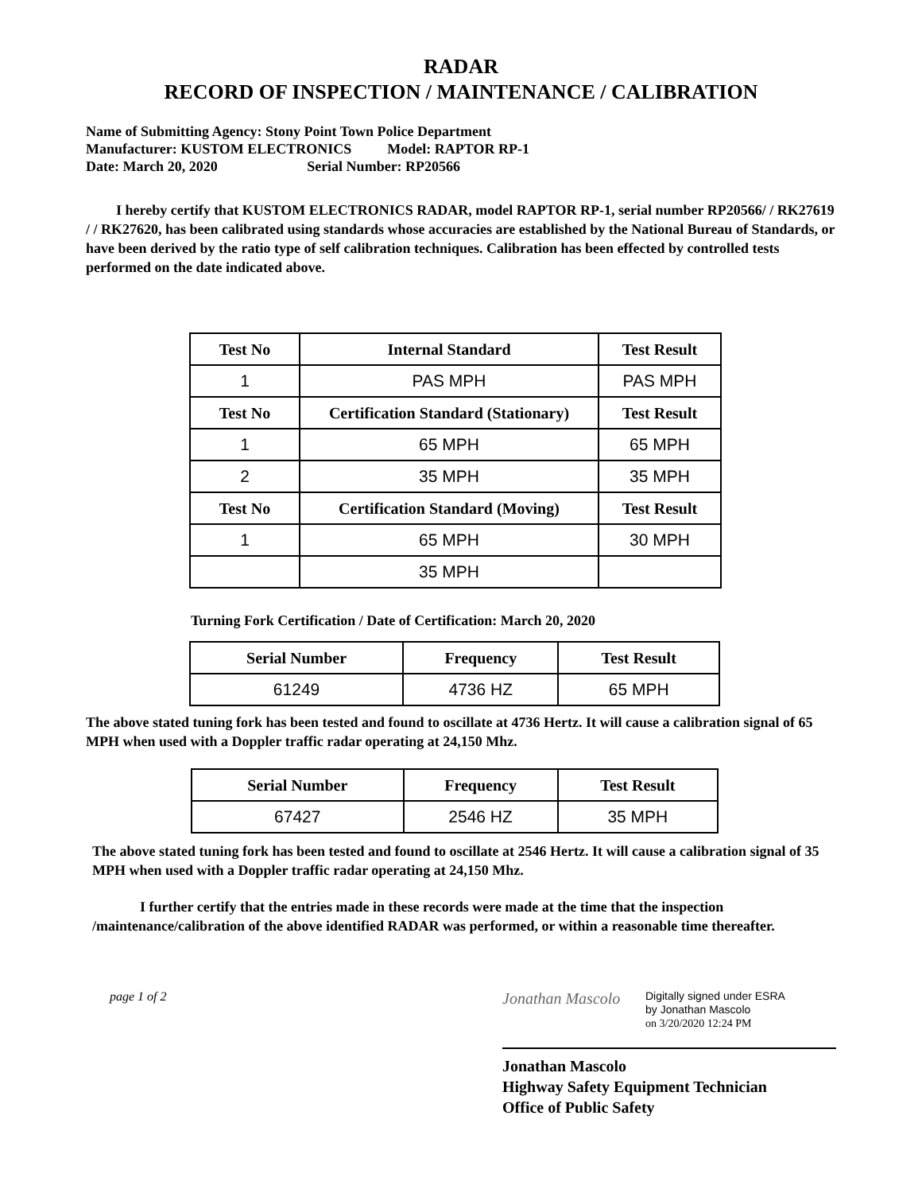RADAR
RECORD OF INSPECTION / MAINTENANCE / CALIBRATION
Name of Submitting Agency: Stony Point Town Police Department
Manufacturer: KUSTOM ELECTRONICS Model: RAPTOR RP-1
Date: March 20, 2020 Serial Number: RP20566
I hereby certify that KUSTOM ELECTRONICS RADAR, model RAPTOR RP-1, serial number RP20566/ / RK27619 / / RK27620, has been calibrated using standards whose accuracies are established by the National Bureau of Standards, or have been derived by the ratio type of self calibration techniques. Calibration has been effected by controlled tests performed on the date indicated above.
| Test No | Internal Standard | Test Result |
| --- | --- | --- |
| 1 | PAS MPH | PAS MPH |
| Test No | Certification Standard (Stationary) | Test Result |
| 1 | 65 MPH | 65 MPH |
| 2 | 35 MPH | 35 MPH |
| Test No | Certification Standard (Moving) | Test Result |
| 1 | 65 MPH | 30 MPH |
| | 35 MPH | |
Turning Fork Certification / Date of Certification: March 20, 2020
| Serial Number | Frequency | Test Result |
| --- | --- | --- |
| 61249 | 4736 HZ | 65 MPH |
The above stated tuning fork has been tested and found to oscillate at 4736 Hertz. It will cause a calibration signal of 65 MPH when used with a Doppler traffic radar operating at 24,150 Mhz.
| Serial Number | Frequency | Test Result |
| --- | --- | --- |
| 67427 | 2546 HZ | 35 MPH |
The above stated tuning fork has been tested and found to oscillate at 2546 Hertz. It will cause a calibration signal of 35 MPH when used with a Doppler traffic radar operating at 24,150 Mhz.
I further certify that the entries made in these records were made at the time that the inspection /maintenance/calibration of the above identified RADAR was performed, or within a reasonable time thereafter.
page 1 of 2
Jonathan Mascolo
Digitally signed under ESRA
by Jonathan Mascolo
on 3/20/2020 12:24 PM
Jonathan Mascolo
Highway Safety Equipment Technician
Office of Public Safety